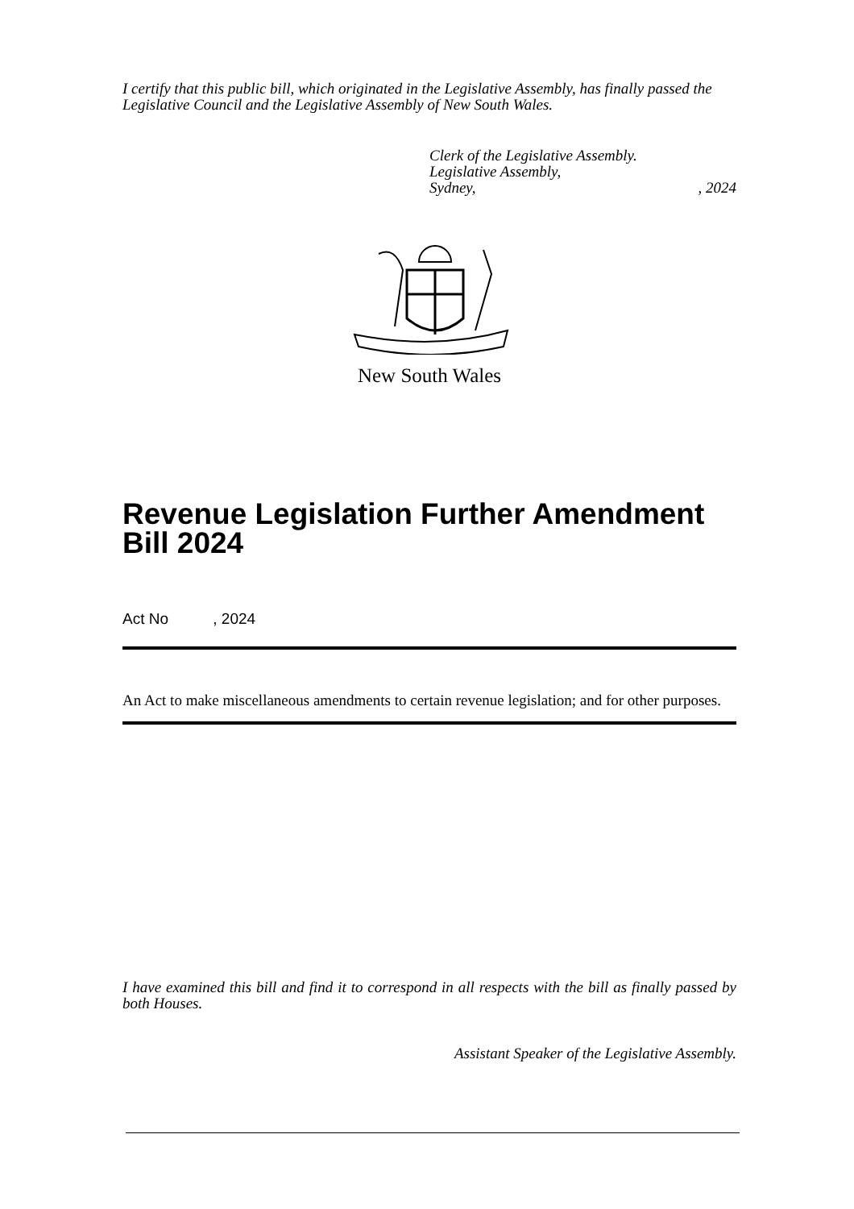I certify that this public bill, which originated in the Legislative Assembly, has finally passed the Legislative Council and the Legislative Assembly of New South Wales.
Clerk of the Legislative Assembly.
Legislative Assembly,
Sydney, , 2024
New South Wales
Revenue Legislation Further Amendment Bill 2024
Act No , 2024
An Act to make miscellaneous amendments to certain revenue legislation; and for other purposes.
I have examined this bill and find it to correspond in all respects with the bill as finally passed by both Houses.
Assistant Speaker of the Legislative Assembly.